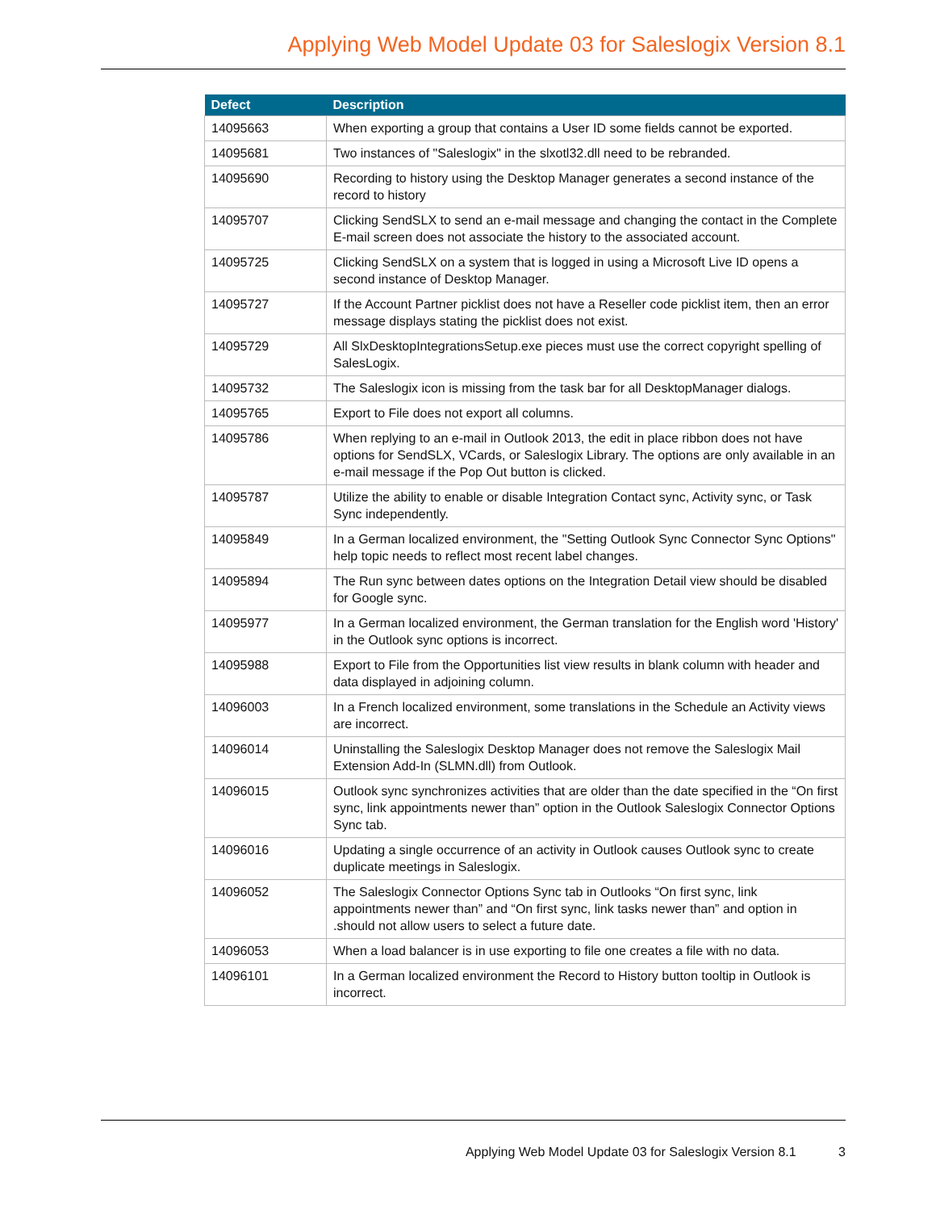Applying Web Model Update 03 for Saleslogix Version 8.1
| Defect | Description |
| --- | --- |
| 14095663 | When exporting a group that contains a User ID some fields cannot be exported. |
| 14095681 | Two instances of "Saleslogix" in the slxotl32.dll need to be rebranded. |
| 14095690 | Recording to history using the Desktop Manager generates a second instance of the record to history |
| 14095707 | Clicking SendSLX to send an e-mail message and changing the contact in the Complete E-mail screen does not associate the history to the associated account. |
| 14095725 | Clicking SendSLX on a system that is logged in using a Microsoft Live ID opens a second instance of Desktop Manager. |
| 14095727 | If the Account Partner picklist does not have a Reseller code picklist item, then an error message displays stating the picklist does not exist. |
| 14095729 | All SlxDesktopIntegrationsSetup.exe pieces must use the correct copyright spelling of SalesLogix. |
| 14095732 | The Saleslogix icon is missing from the task bar for all DesktopManager dialogs. |
| 14095765 | Export to File does not export all columns. |
| 14095786 | When replying to an e-mail in Outlook 2013, the edit in place ribbon does not have options for SendSLX, VCards, or Saleslogix Library. The options are only available in an e-mail message if the Pop Out button is clicked. |
| 14095787 | Utilize the ability to enable or disable Integration Contact sync, Activity sync, or Task Sync independently. |
| 14095849 | In a German localized environment, the "Setting Outlook Sync Connector Sync Options" help topic needs to reflect most recent label changes. |
| 14095894 | The Run sync between dates options on the Integration Detail view should be disabled for Google sync. |
| 14095977 | In a German localized environment, the German translation for the English word 'History' in the Outlook sync options is incorrect. |
| 14095988 | Export to File from the Opportunities list view results in blank column with header and data displayed in adjoining column. |
| 14096003 | In a French localized environment, some translations in the Schedule an Activity views are incorrect. |
| 14096014 | Uninstalling the Saleslogix Desktop Manager does not remove the Saleslogix Mail Extension Add-In (SLMN.dll) from Outlook. |
| 14096015 | Outlook sync synchronizes activities that are older than the date specified in the “On first sync, link appointments newer than” option in the Outlook Saleslogix Connector Options Sync tab. |
| 14096016 | Updating a single occurrence of an activity in Outlook causes Outlook sync to create duplicate meetings in Saleslogix. |
| 14096052 | The Saleslogix Connector Options Sync tab in Outlooks “On first sync, link appointments newer than” and “On first sync, link tasks newer than” and option in .should not allow users to select a future date. |
| 14096053 | When a load balancer is in use exporting to file one creates a file with no data. |
| 14096101 | In a German localized environment the Record to History button tooltip in Outlook is incorrect. |
Applying Web Model Update 03 for Saleslogix Version 8.1 3